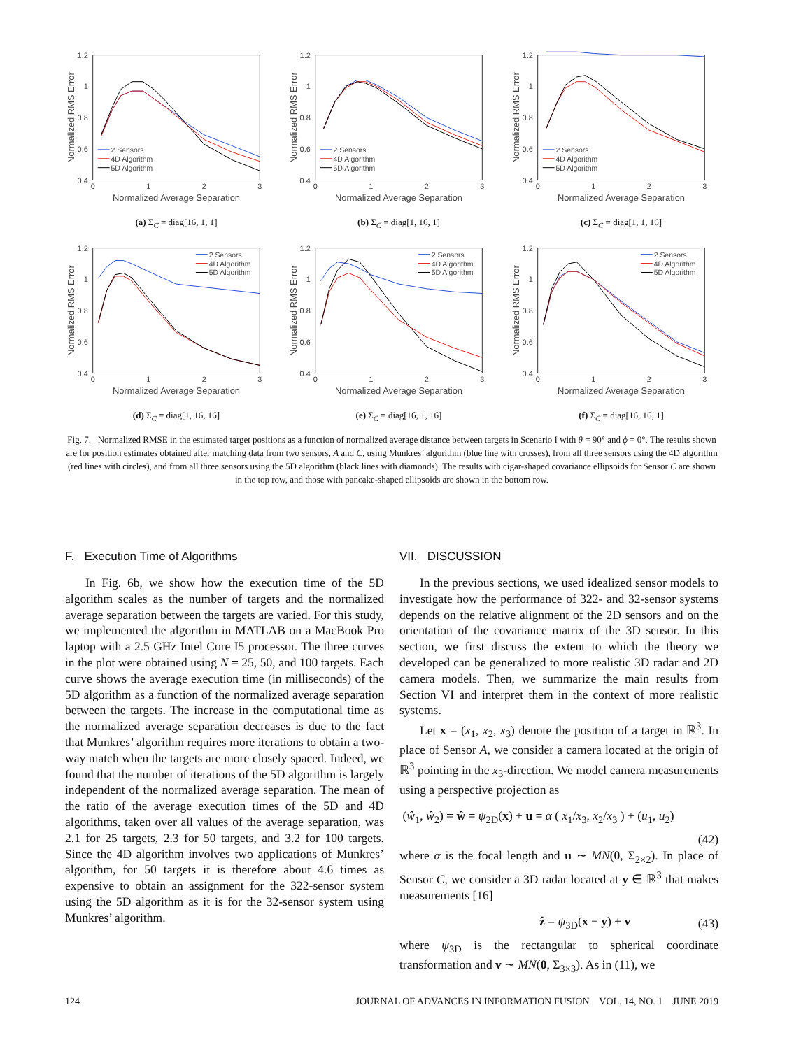0.4
0.6
0.8
1
1.2
0
1
2
3
Normalized Average Separation
Normalized RMS Error
2 Sensors
4D Algorithm
5D Algorithm
(a) Σ<sub>C</sub> = diag[16, 1, 1]
0.4
0.6
0.8
1
1.2
0
1
2
3
Normalized Average Separation
Normalized RMS Error
2 Sensors
4D Algorithm
5D Algorithm
(b) Σ<sub>C</sub> = diag[1, 16, 1]
0.4
0.6
0.8
1
1.2
0
1
2
3
Normalized Average Separation
Normalized RMS Error
2 Sensors
4D Algorithm
5D Algorithm
(c) Σ<sub>C</sub> = diag[1, 1, 16]
0.4
0.6
0.8
1
1.2
0
1
2
3
Normalized Average Separation
Normalized RMS Error
2 Sensors
4D Algorithm
5D Algorithm
(d) Σ<sub>C</sub> = diag[1, 16, 16]
0.4
0.6
0.8
1
1.2
0
1
2
3
Normalized Average Separation
Normalized RMS Error
2 Sensors
4D Algorithm
5D Algorithm
(e) Σ<sub>C</sub> = diag[16, 1, 16]
0.4
0.6
0.8
1
1.2
0
1
2
3
Normalized Average Separation
Normalized RMS Error
2 Sensors
4D Algorithm
5D Algorithm
(f) Σ<sub>C</sub> = diag[16, 16, 1]
Fig. 7. Normalized RMSE in the estimated target positions as a function of normalized average distance between targets in Scenario I with θ = 90° and ϕ = 0°. The results shown are for position estimates obtained after matching data from two sensors, A and C, using Munkres’ algorithm (blue line with crosses), from all three sensors using the 4D algorithm (red lines with circles), and from all three sensors using the 5D algorithm (black lines with diamonds). The results with cigar-shaped covariance ellipsoids for Sensor C are shown in the top row, and those with pancake-shaped ellipsoids are shown in the bottom row.
F. Execution Time of Algorithms
In Fig. 6b, we show how the execution time of the 5D algorithm scales as the number of targets and the normalized average separation between the targets are varied. For this study, we implemented the algorithm in MATLAB on a MacBook Pro laptop with a 2.5 GHz Intel Core I5 processor. The three curves in the plot were obtained using N = 25, 50, and 100 targets. Each curve shows the average execution time (in milliseconds) of the 5D algorithm as a function of the normalized average separation between the targets. The increase in the computational time as the normalized average separation decreases is due to the fact that Munkres’ algorithm requires more iterations to obtain a two-way match when the targets are more closely spaced. Indeed, we found that the number of iterations of the 5D algorithm is largely independent of the normalized average separation. The mean of the ratio of the average execution times of the 5D and 4D algorithms, taken over all values of the average separation, was 2.1 for 25 targets, 2.3 for 50 targets, and 3.2 for 100 targets. Since the 4D algorithm involves two applications of Munkres’ algorithm, for 50 targets it is therefore about 4.6 times as expensive to obtain an assignment for the 322-sensor system using the 5D algorithm as it is for the 32-sensor system using Munkres’ algorithm.
VII. DISCUSSION
In the previous sections, we used idealized sensor models to investigate how the performance of 322- and 32-sensor systems depends on the relative alignment of the 2D sensors and on the orientation of the covariance matrix of the 3D sensor. In this section, we first discuss the extent to which the theory we developed can be generalized to more realistic 3D radar and 2D camera models. Then, we summarize the main results from Section VI and interpret them in the context of more realistic systems.
Let x = (x<sub>1</sub>, x<sub>2</sub>, x<sub>3</sub>) denote the position of a target in ℝ<sup>3</sup>. In place of Sensor A, we consider a camera located at the origin of ℝ<sup>3</sup> pointing in the x<sub>3</sub>-direction. We model camera measurements using a perspective projection as
(ŵ<sub>1</sub>, ŵ<sub>2</sub>) = ŵ = ψ<sub>2D</sub>(x) + u = α ( x<sub>1</sub>/x<sub>3</sub>, x<sub>2</sub>/x<sub>3</sub> ) + (u<sub>1</sub>, u<sub>2</sub>)
(42)
where α is the focal length and u ∼ MN(0, Σ<sub>2×2</sub>). In place of Sensor C, we consider a 3D radar located at y ∈ ℝ<sup>3</sup> that makes measurements [16]
ẑ = ψ<sub>3D</sub>(x − y) + v (43)
where ψ<sub>3D</sub> is the rectangular to spherical coordinate transformation and v ∼ MN(0, Σ<sub>3×3</sub>). As in (11), we
124 JOURNAL OF ADVANCES IN INFORMATION FUSION VOL. 14, NO. 1 JUNE 2019